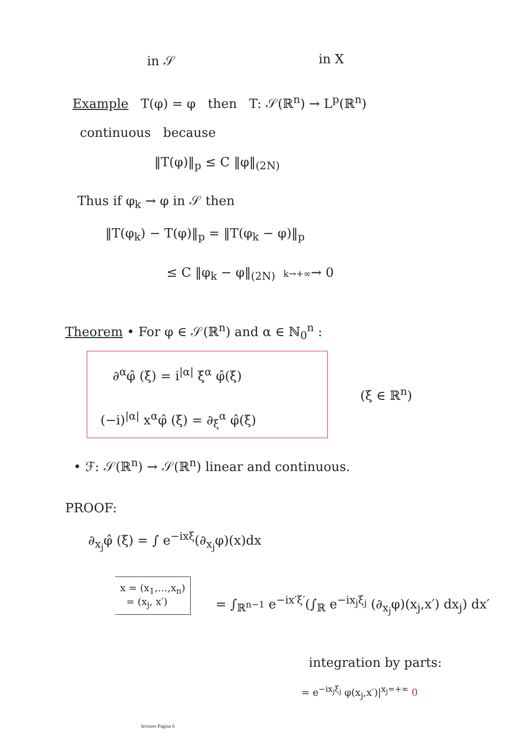in 𝒮 in X
Example T(φ) = φ then T: 𝒮(ℝ<sup>n</sup>) → L<sup>p</sup>(ℝ<sup>n</sup>)
continuous because
‖T(φ)‖<sub>p</sub> ≤ C ‖φ‖<sub>(2N)</sub>
Thus if φ<sub>k</sub> → φ in 𝒮 then
‖T(φ<sub>k</sub>) − T(φ)‖<sub>p</sub> = ‖T(φ<sub>k</sub> − φ)‖<sub>p</sub>
≤ C ‖φ<sub>k</sub> − φ‖<sub>(2N)</sub> k→+∞→ 0
Theorem • For φ ∈ 𝒮(ℝ<sup>n</sup>) and α ∈ ℕ<sub>0</sub><sup>n</sup> :
∂<sup>α</sup>φ̂ (ξ) = i<sup>|α|</sup> ξ<sup>α</sup> φ̂(ξ)
(ξ ∈ ℝ<sup>n</sup>)
(−i)<sup>|α|</sup> x<sup>α</sup>φ̂ (ξ) = ∂<sub>ξ</sub><sup>α</sup> φ̂(ξ)
• ℱ: 𝒮(ℝ<sup>n</sup>) → 𝒮(ℝ<sup>n</sup>) linear and continuous.
PROOF:
∂<sub>x<sub>j</sub></sub>φ̂ (ξ) = ∫ e<sup>−ixξ</sup>(∂<sub>x<sub>j</sub></sub>φ)(x)dx
x = (x<sub>1</sub>,…,x<sub>n</sub>)
= (x<sub>j</sub>, x′)
= ∫<sub>ℝ<sup>n−1</sup></sub> e<sup>−ix′ξ′</sup>(∫<sub>ℝ</sub> e<sup>−ix<sub>j</sub>ξ<sub>j</sub></sup> (∂<sub>x<sub>j</sub></sub>φ)(x<sub>j</sub>,x′) dx<sub>j</sub>) dx′
integration by parts:
= e<sup>−ix<sub>j</sub>ξ<sub>j</sub></sup> φ(x<sub>j</sub>,x′)|<sup>x<sub>j</sub>=+∞</sup> 0
lectures Pagina 6